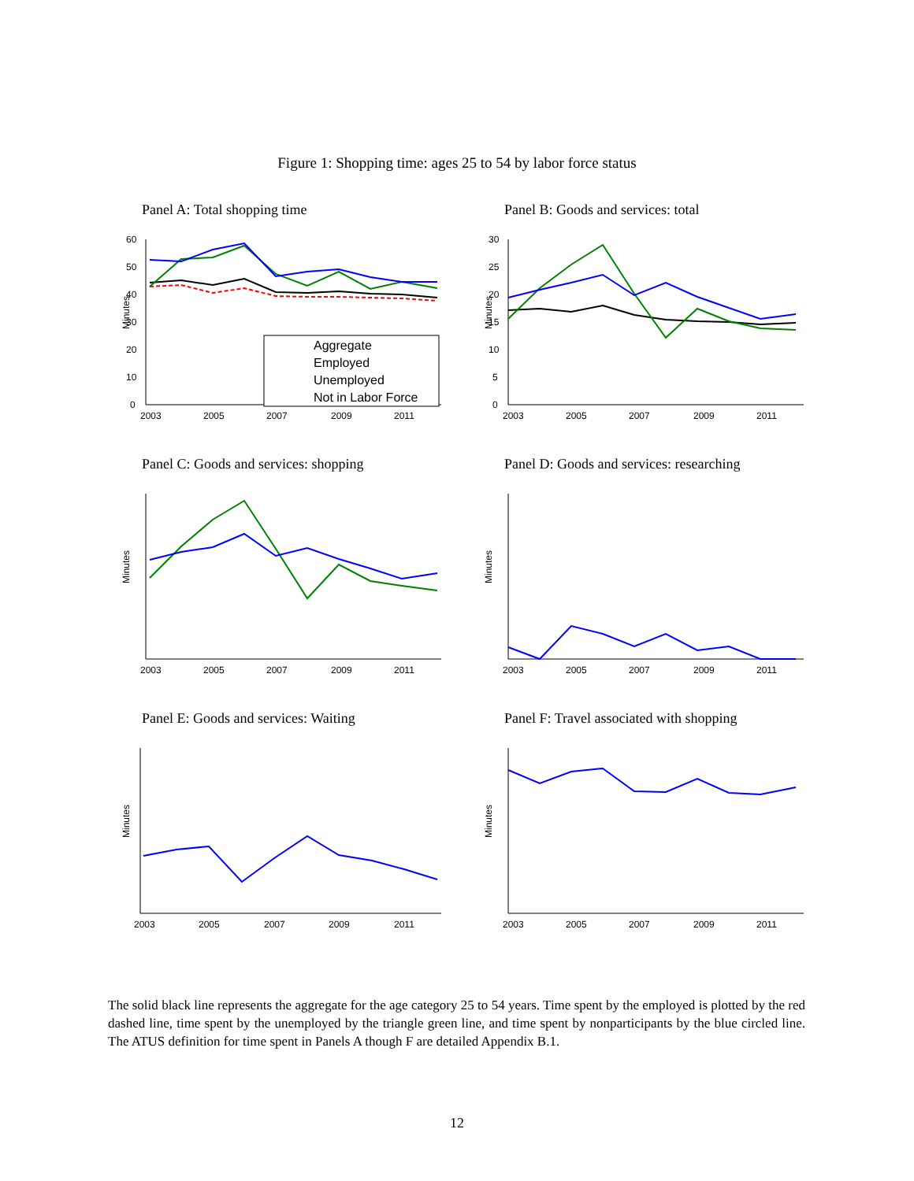Figure 1: Shopping time: ages 25 to 54 by labor force status
Panel A: Total shopping time
Minutes
0
10
20
30
40
50
60
2003
2005
2007
2009
2011
Aggregate
Employed
Unemployed
Not in Labor Force
Panel B: Goods and services: total
Minutes
0
5
10
15
20
25
30
2003
2005
2007
2009
2011
Panel C: Goods and services: shopping
Minutes
2003
2005
2007
2009
2011
Panel D: Goods and services: researching
Minutes
2003
2005
2007
2009
2011
Panel E: Goods and services: Waiting
Minutes
2003
2005
2007
2009
2011
Panel F: Travel associated with shopping
Minutes
2003
2005
2007
2009
2011
The solid black line represents the aggregate for the age category 25 to 54 years. Time spent by the employed is plotted by the red dashed line, time spent by the unemployed by the triangle green line, and time spent by nonparticipants by the blue circled line. The ATUS definition for time spent in Panels A though F are detailed Appendix B.1.
12